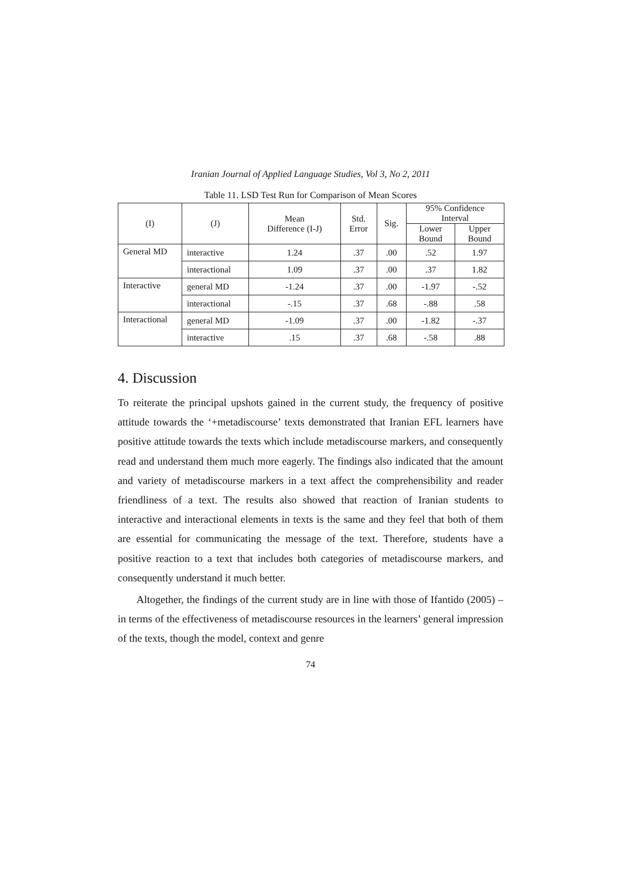Iranian Journal of Applied Language Studies, Vol 3, No 2, 2011
Table 11. LSD Test Run for Comparison of Mean Scores
| (I) | (J) | Mean Difference (I-J) | Std. Error | Sig. | 95% Confidence Interval | |
| --- | --- | --- | --- | --- | --- | --- |
| | | | | | Lower Bound | Upper Bound |
| General MD | interactive | 1.24 | .37 | .00 | .52 | 1.97 |
| | interactional | 1.09 | .37 | .00 | .37 | 1.82 |
| Interactive | general MD | -1.24 | .37 | .00 | -1.97 | -.52 |
| | interactional | -.15 | .37 | .68 | -.88 | .58 |
| Interactional | general MD | -1.09 | .37 | .00 | -1.82 | -.37 |
| | interactive | .15 | .37 | .68 | -.58 | .88 |
4. Discussion
To reiterate the principal upshots gained in the current study, the frequency of positive attitude towards the ‘+metadiscourse’ texts demonstrated that Iranian EFL learners have positive attitude towards the texts which include metadiscourse markers, and consequently read and understand them much more eagerly. The findings also indicated that the amount and variety of metadiscourse markers in a text affect the comprehensibility and reader friendliness of a text. The results also showed that reaction of Iranian students to interactive and interactional elements in texts is the same and they feel that both of them are essential for communicating the message of the text. Therefore, students have a positive reaction to a text that includes both categories of metadiscourse markers, and consequently understand it much better.
Altogether, the findings of the current study are in line with those of Ifantido (2005) – in terms of the effectiveness of metadiscourse resources in the learners’ general impression of the texts, though the model, context and genre
74